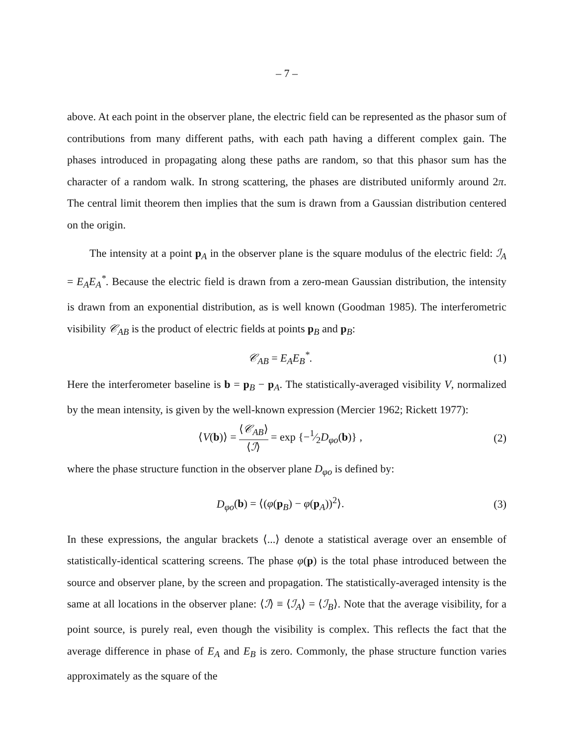– 7 –
above. At each point in the observer plane, the electric field can be represented as the phasor sum of contributions from many different paths, with each path having a different complex gain. The phases introduced in propagating along these paths are random, so that this phasor sum has the character of a random walk. In strong scattering, the phases are distributed uniformly around 2π. The central limit theorem then implies that the sum is drawn from a Gaussian distribution centered on the origin.
The intensity at a point p<sub>A</sub> in the observer plane is the square modulus of the electric field: ℐ<sub>A</sub> = E<sub>A</sub>E<sub>A</sub><sup>*</sup>. Because the electric field is drawn from a zero-mean Gaussian distribution, the intensity is drawn from an exponential distribution, as is well known (Goodman 1985). The interferometric visibility 𝒞<sub>AB</sub> is the product of electric fields at points p<sub>B</sub> and p<sub>B</sub>:
𝒞<sub>AB</sub> = E<sub>A</sub>E<sub>B</sub><sup>*</sup>. (1)
Here the interferometer baseline is b = p<sub>B</sub> − p<sub>A</sub>. The statistically-averaged visibility V, normalized by the mean intensity, is given by the well-known expression (Mercier 1962; Rickett 1977):
⟨V(b)⟩ = ⟨𝒞<sub>AB</sub>⟩ ⟨ℐ⟩ = exp {−1⁄2D<sub>φo</sub>(b)} , (2)
where the phase structure function in the observer plane D<sub>φo</sub> is defined by:
D<sub>φo</sub>(b) = ⟨(φ(p<sub>B</sub>) − φ(p<sub>A</sub>))<sup>2</sup>⟩. (3)
In these expressions, the angular brackets ⟨...⟩ denote a statistical average over an ensemble of statistically-identical scattering screens. The phase φ(p) is the total phase introduced between the source and observer plane, by the screen and propagation. The statistically-averaged intensity is the same at all locations in the observer plane: ⟨ℐ⟩ ≡ ⟨ℐ<sub>A</sub>⟩ = ⟨ℐ<sub>B</sub>⟩. Note that the average visibility, for a point source, is purely real, even though the visibility is complex. This reflects the fact that the average difference in phase of E<sub>A</sub> and E<sub>B</sub> is zero. Commonly, the phase structure function varies approximately as the square of the